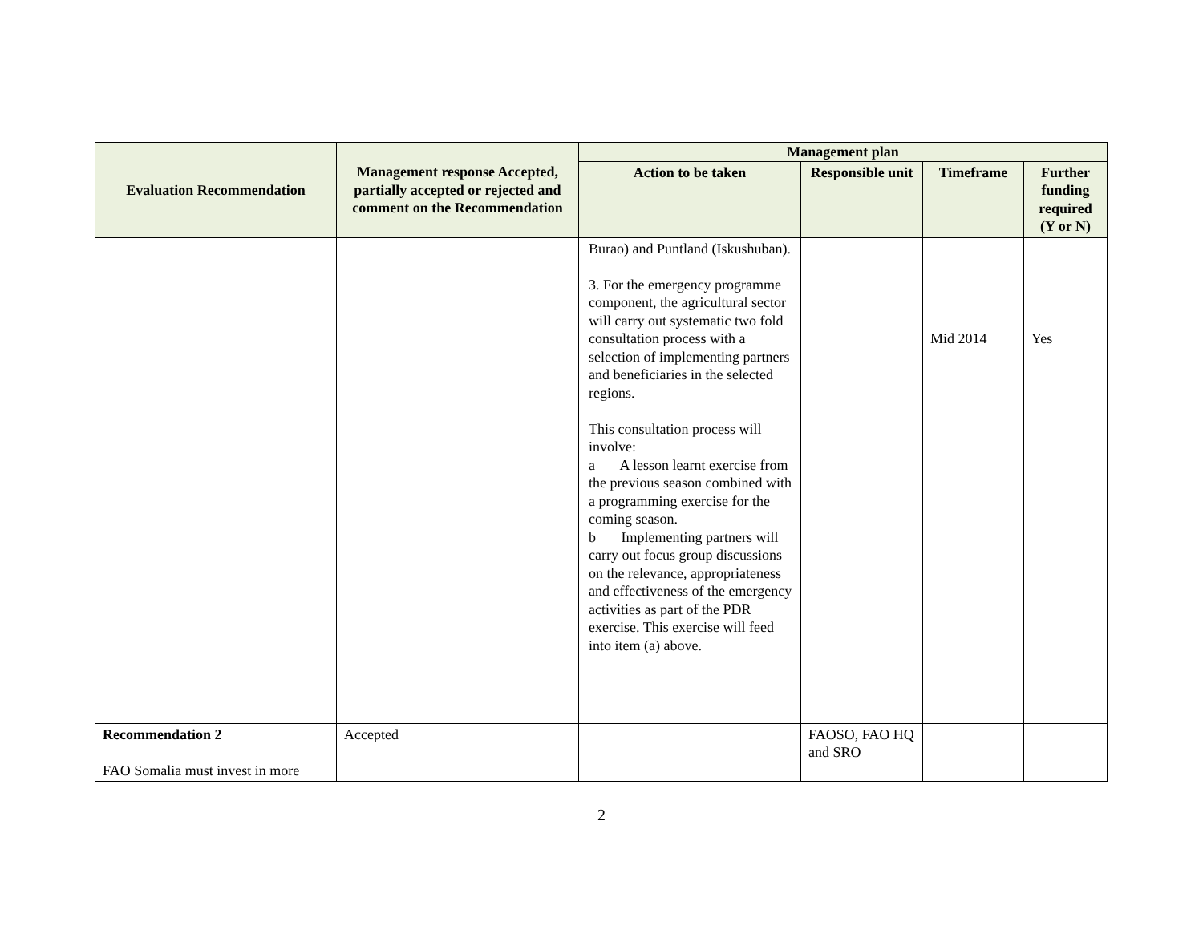| Evaluation Recommendation | Management response Accepted, partially accepted or rejected and comment on the Recommendation | Management plan | | | |
| --- | --- | --- | --- | --- | --- |
| | | Action to be taken | Responsible unit | Timeframe | Further funding required (Y or N) |
| | | Burao) and Puntland (Iskushuban). 3. For the emergency programme component, the agricultural sector will carry out systematic two fold consultation process with a selection of implementing partners and beneficiaries in the selected regions. This consultation process will involve: a A lesson learnt exercise from the previous season combined with a programming exercise for the coming season. b Implementing partners will carry out focus group discussions on the relevance, appropriateness and effectiveness of the emergency activities as part of the PDR exercise. This exercise will feed into item (a) above. | | Mid 2014 | Yes |
| Recommendation 2 FAO Somalia must invest in more | Accepted | | FAOSO, FAO HQ and SRO | | |
2